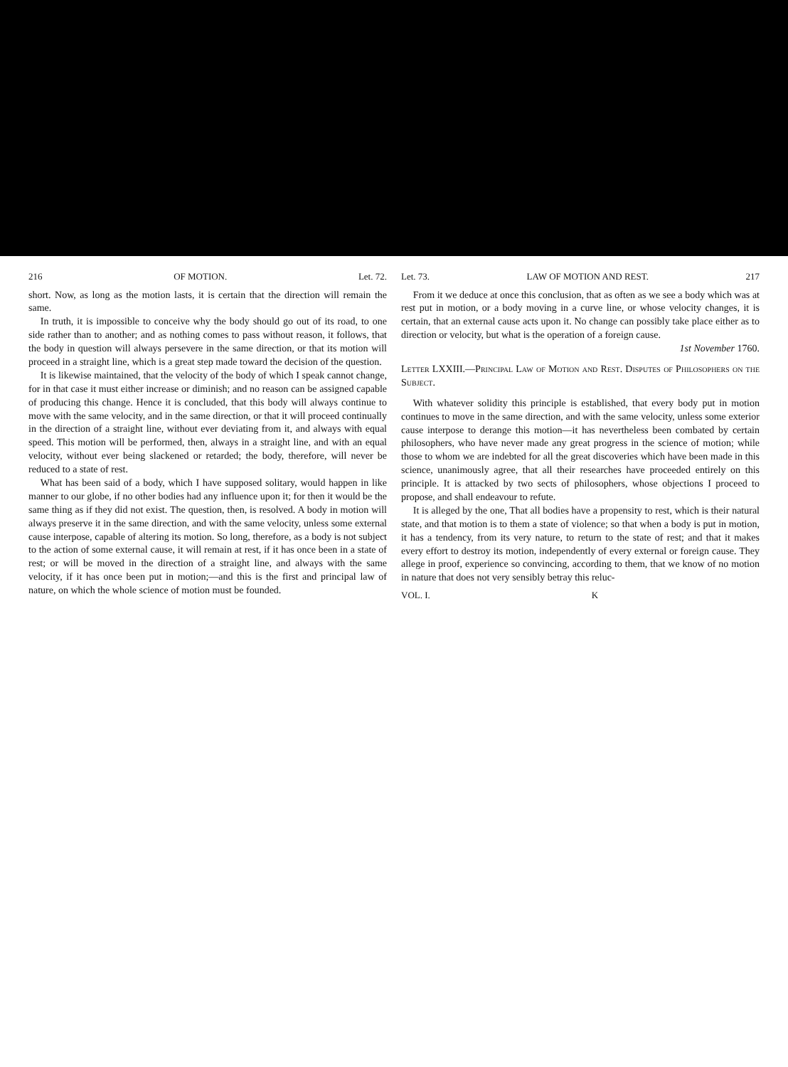216 OF MOTION. Let. 72.
short. Now, as long as the motion lasts, it is certain that the direction will remain the same.
In truth, it is impossible to conceive why the body should go out of its road, to one side rather than to another; and as nothing comes to pass without reason, it follows, that the body in question will always persevere in the same direction, or that its motion will proceed in a straight line, which is a great step made toward the decision of the question.
It is likewise maintained, that the velocity of the body of which I speak cannot change, for in that case it must either increase or diminish; and no reason can be assigned capable of producing this change. Hence it is concluded, that this body will always continue to move with the same velocity, and in the same direction, or that it will proceed continually in the direction of a straight line, without ever deviating from it, and always with equal speed. This motion will be performed, then, always in a straight line, and with an equal velocity, without ever being slackened or retarded; the body, therefore, will never be reduced to a state of rest.
What has been said of a body, which I have supposed solitary, would happen in like manner to our globe, if no other bodies had any influence upon it; for then it would be the same thing as if they did not exist. The question, then, is resolved. A body in motion will always preserve it in the same direction, and with the same velocity, unless some external cause interpose, capable of altering its motion. So long, therefore, as a body is not subject to the action of some external cause, it will remain at rest, if it has once been in a state of rest; or will be moved in the direction of a straight line, and always with the same velocity, if it has once been put in motion;—and this is the first and principal law of nature, on which the whole science of motion must be founded.
Let. 73. LAW OF MOTION AND REST. 217
From it we deduce at once this conclusion, that as often as we see a body which was at rest put in motion, or a body moving in a curve line, or whose velocity changes, it is certain, that an external cause acts upon it. No change can possibly take place either as to direction or velocity, but what is the operation of a foreign cause.
1st November 1760.
Letter LXXIII.—Principal Law of Motion and Rest. Disputes of Philosophers on the Subject.
With whatever solidity this principle is established, that every body put in motion continues to move in the same direction, and with the same velocity, unless some exterior cause interpose to derange this motion—it has nevertheless been combated by certain philosophers, who have never made any great progress in the science of motion; while those to whom we are indebted for all the great discoveries which have been made in this science, unanimously agree, that all their researches have proceeded entirely on this principle. It is attacked by two sects of philosophers, whose objections I proceed to propose, and shall endeavour to refute.
It is alleged by the one, That all bodies have a propensity to rest, which is their natural state, and that motion is to them a state of violence; so that when a body is put in motion, it has a tendency, from its very nature, to return to the state of rest; and that it makes every effort to destroy its motion, independently of every external or foreign cause. They allege in proof, experience so convincing, according to them, that we know of no motion in nature that does not very sensibly betray this reluc-
VOL. I. K